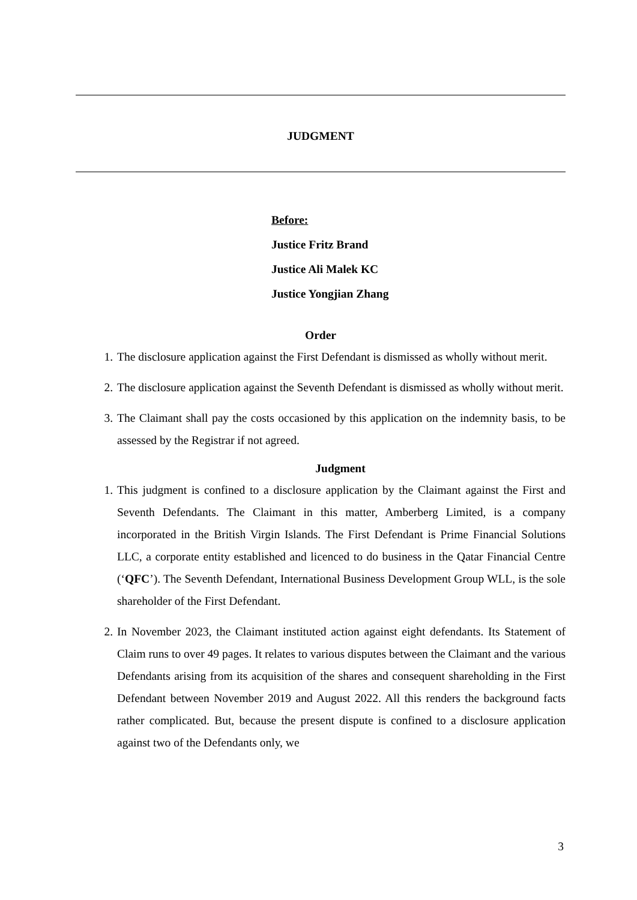JUDGMENT
Before:
Justice Fritz Brand
Justice Ali Malek KC
Justice Yongjian Zhang
Order
1. The disclosure application against the First Defendant is dismissed as wholly without merit.
2. The disclosure application against the Seventh Defendant is dismissed as wholly without merit.
3. The Claimant shall pay the costs occasioned by this application on the indemnity basis, to be assessed by the Registrar if not agreed.
Judgment
1. This judgment is confined to a disclosure application by the Claimant against the First and Seventh Defendants. The Claimant in this matter, Amberberg Limited, is a company incorporated in the British Virgin Islands. The First Defendant is Prime Financial Solutions LLC, a corporate entity established and licenced to do business in the Qatar Financial Centre (‘QFC’). The Seventh Defendant, International Business Development Group WLL, is the sole shareholder of the First Defendant.
2. In November 2023, the Claimant instituted action against eight defendants. Its Statement of Claim runs to over 49 pages. It relates to various disputes between the Claimant and the various Defendants arising from its acquisition of the shares and consequent shareholding in the First Defendant between November 2019 and August 2022. All this renders the background facts rather complicated. But, because the present dispute is confined to a disclosure application against two of the Defendants only, we
3